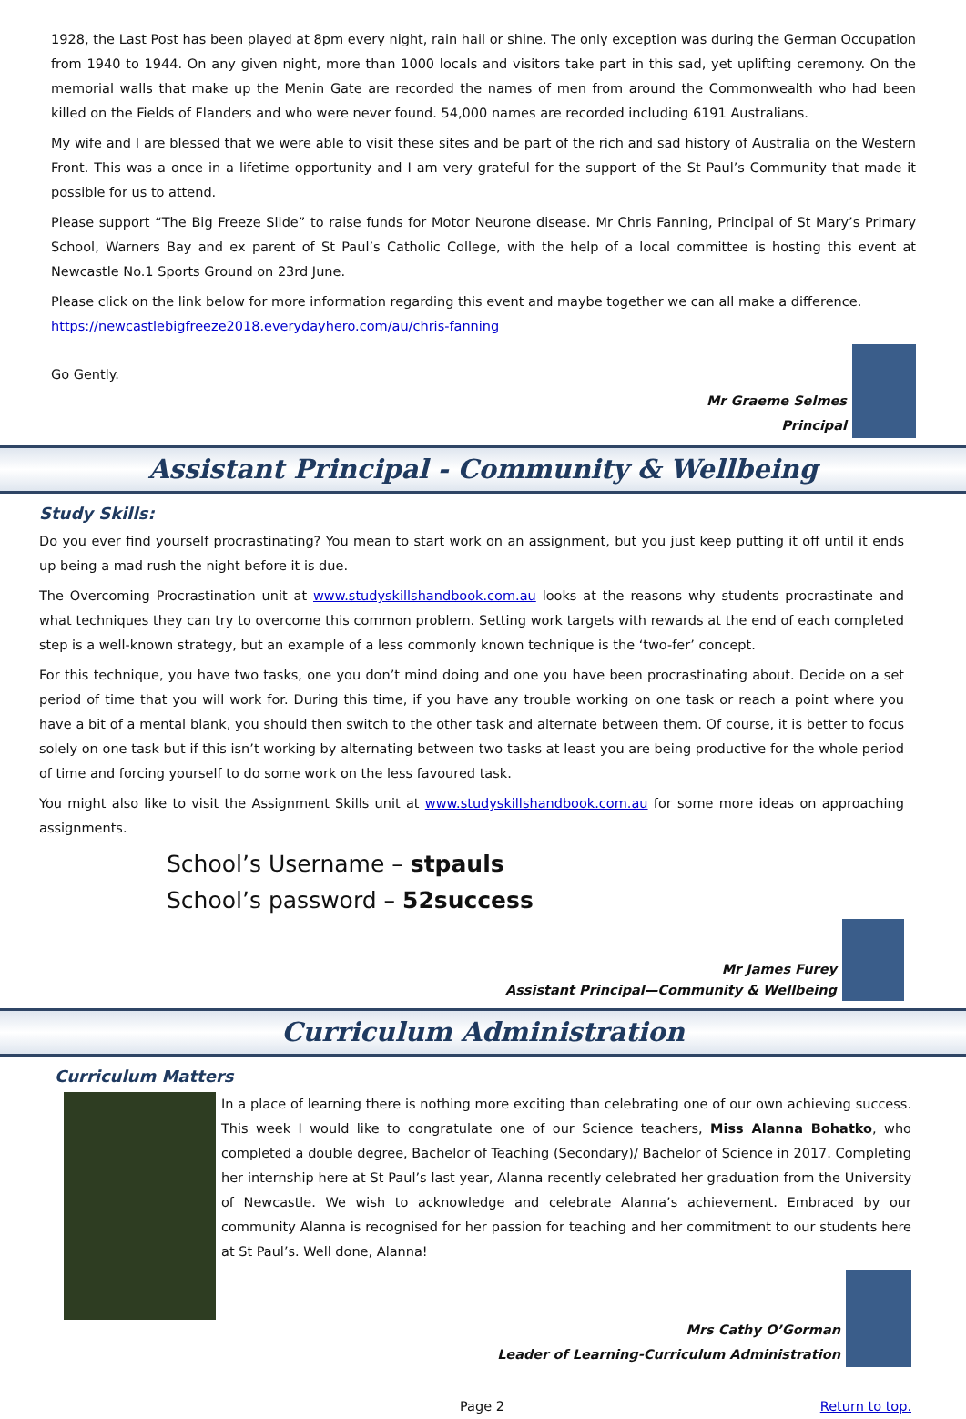1928, the Last Post has been played at 8pm every night, rain hail or shine. The only exception was during the German Occupation from 1940 to 1944. On any given night, more than 1000 locals and visitors take part in this sad, yet uplifting ceremony. On the memorial walls that make up the Menin Gate are recorded the names of men from around the Commonwealth who had been killed on the Fields of Flanders and who were never found. 54,000 names are recorded including 6191 Australians.
My wife and I are blessed that we were able to visit these sites and be part of the rich and sad history of Australia on the Western Front. This was a once in a lifetime opportunity and I am very grateful for the support of the St Paul’s Community that made it possible for us to attend.
Please support “The Big Freeze Slide” to raise funds for Motor Neurone disease. Mr Chris Fanning, Principal of St Mary’s Primary School, Warners Bay and ex parent of St Paul’s Catholic College, with the help of a local committee is hosting this event at Newcastle No.1 Sports Ground on 23rd June.
Please click on the link below for more information regarding this event and maybe together we can all make a difference.
https://newcastlebigfreeze2018.everydayhero.com/au/chris-fanning
Go Gently.
Mr Graeme Selmes
Principal
Assistant Principal - Community & Wellbeing
Study Skills:
Do you ever find yourself procrastinating? You mean to start work on an assignment, but you just keep putting it off until it ends up being a mad rush the night before it is due.
The Overcoming Procrastination unit at www.studyskillshandbook.com.au looks at the reasons why students procrastinate and what techniques they can try to overcome this common problem. Setting work targets with rewards at the end of each completed step is a well-known strategy, but an example of a less commonly known technique is the ‘two-fer’ concept.
For this technique, you have two tasks, one you don’t mind doing and one you have been procrastinating about. Decide on a set period of time that you will work for. During this time, if you have any trouble working on one task or reach a point where you have a bit of a mental blank, you should then switch to the other task and alternate between them. Of course, it is better to focus solely on one task but if this isn’t working by alternating between two tasks at least you are being productive for the whole period of time and forcing yourself to do some work on the less favoured task.
You might also like to visit the Assignment Skills unit at www.studyskillshandbook.com.au for some more ideas on approaching assignments.
School’s Username – stpauls
School’s password – 52success
Mr James Furey
Assistant Principal—Community & Wellbeing
Curriculum Administration
Curriculum Matters
In a place of learning there is nothing more exciting than celebrating one of our own achieving success. This week I would like to congratulate one of our Science teachers, Miss Alanna Bohatko, who completed a double degree, Bachelor of Teaching (Secondary)/ Bachelor of Science in 2017. Completing her internship here at St Paul’s last year, Alanna recently celebrated her graduation from the University of Newcastle. We wish to acknowledge and celebrate Alanna’s achievement. Embraced by our community Alanna is recognised for her passion for teaching and her commitment to our students here at St Paul’s. Well done, Alanna!
Mrs Cathy O’Gorman
Leader of Learning-Curriculum Administration
Page 2 Return to top.